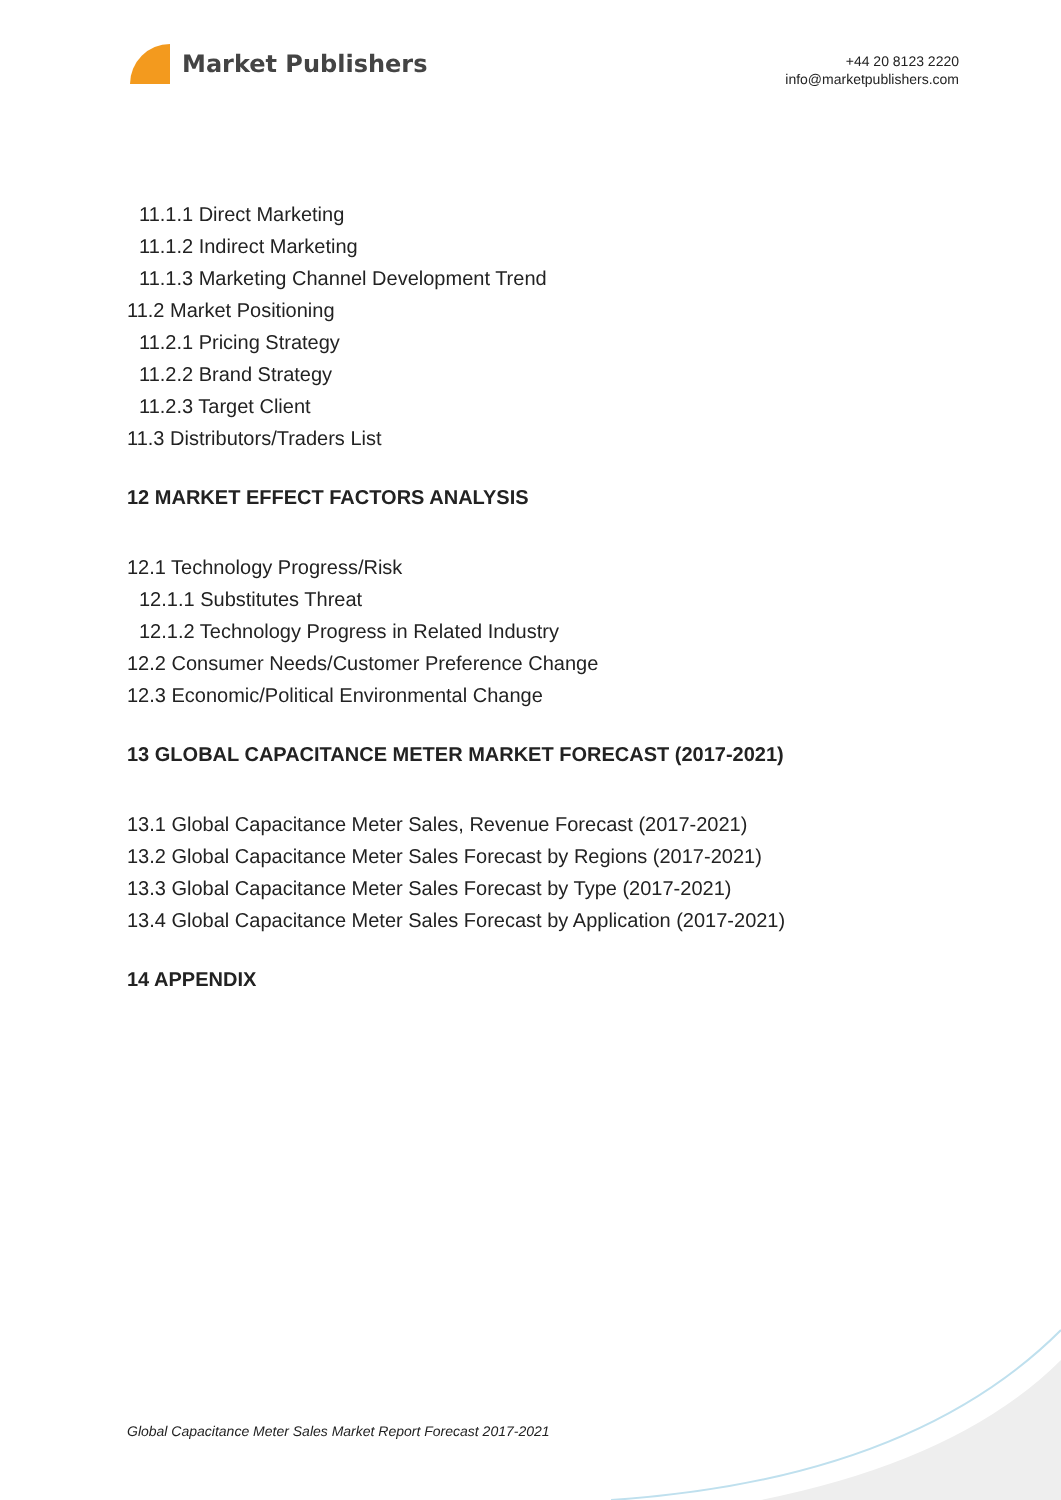Market Publishers
+44 20 8123 2220
info@marketpublishers.com
11.1.1 Direct Marketing
11.1.2 Indirect Marketing
11.1.3 Marketing Channel Development Trend
11.2 Market Positioning
11.2.1 Pricing Strategy
11.2.2 Brand Strategy
11.2.3 Target Client
11.3 Distributors/Traders List
12 MARKET EFFECT FACTORS ANALYSIS
12.1 Technology Progress/Risk
12.1.1 Substitutes Threat
12.1.2 Technology Progress in Related Industry
12.2 Consumer Needs/Customer Preference Change
12.3 Economic/Political Environmental Change
13 GLOBAL CAPACITANCE METER MARKET FORECAST (2017-2021)
13.1 Global Capacitance Meter Sales, Revenue Forecast (2017-2021)
13.2 Global Capacitance Meter Sales Forecast by Regions (2017-2021)
13.3 Global Capacitance Meter Sales Forecast by Type (2017-2021)
13.4 Global Capacitance Meter Sales Forecast by Application (2017-2021)
14 APPENDIX
Global Capacitance Meter Sales Market Report Forecast 2017-2021